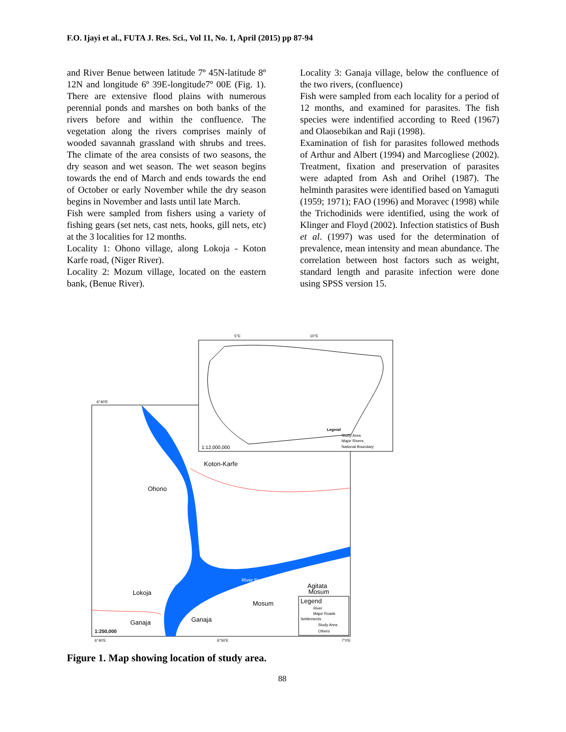F.O. Ijayi et al., FUTA J. Res. Sci., Vol 11, No. 1, April (2015) pp 87-94
and River Benue between latitude 7º 45N-latitude 8º 12N and longitude 6º 39E-longitude7º 00E (Fig. 1). There are extensive flood plains with numerous perennial ponds and marshes on both banks of the rivers before and within the confluence. The vegetation along the rivers comprises mainly of wooded savannah grassland with shrubs and trees. The climate of the area consists of two seasons, the dry season and wet season. The wet season begins towards the end of March and ends towards the end of October or early November while the dry season begins in November and lasts until late March.
Fish were sampled from fishers using a variety of fishing gears (set nets, cast nets, hooks, gill nets, etc) at the 3 localities for 12 months.
Locality 1: Ohono village, along Lokoja - Koton Karfe road, (Niger River).
Locality 2: Mozum village, located on the eastern bank, (Benue River).
Locality 3: Ganaja village, below the confluence of the two rivers, (confluence)
Fish were sampled from each locality for a period of 12 months, and examined for parasites. The fish species were indentified according to Reed (1967) and Olaosebikan and Raji (1998).
Examination of fish for parasites followed methods of Arthur and Albert (1994) and Marcogliese (2002). Treatment, fixation and preservation of parasites were adapted from Ash and Orihel (1987). The helminth parasites were identified based on Yamaguti (1959; 1971); FAO (1996) and Moravec (1998) while the Trichodinids were identified, using the work of Klinger and Floyd (2002). Infection statistics of Bush et al. (1997) was used for the determination of prevalence, mean intensity and mean abundance. The correlation between host factors such as weight, standard length and parasite infection were done using SPSS version 15.
1:12,000,000
Legend
Study Area
Major Rivers
National Boundary
5°E
10°E
6°40'E
Koton-Karfe
Ohono
Lokoja
Agitata
Mosum
Mosum
Ganaja
Ganaja
River Benue
Legend
River
Major Roads
Settlements
Study Area
Others
1:250,000
6°40'E
6°50'E
7°0'E
Figure 1. Map showing location of study area.
88